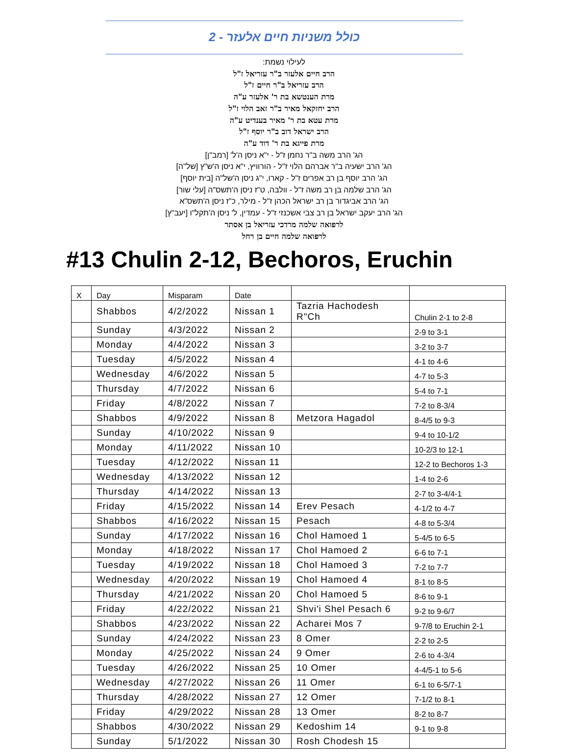כולל משניות חיים אלעזר - 2
לעילוי נשמת:
הרב חיים אלעזר ב"ר עזריאל ז"ל
הרב עזריאל ב"ר חיים ז"ל
מרת הענטשא בת ר' אלעזר ע"ה
הרב יחזקאל מאיר ב"ר זאב הלוי ז"ל
מרת עטא בת ר' מאיר בענדיט ע"ה
הרב ישראל דוב ב"ר יוסף ז"ל
מרת פייגא בת ר' דוד ע"ה
הג' הרב משה ב"ר נחמן ז"ל - י"א ניסן ה'ל' [רמב"ן]
הג' הרב ישעיה ב"ר אברהם הלוי ז"ל - הורוויץ, י"א ניסן ה'ש"ץ [של"ה]
הג' הרב יוסף בן רב אפרים ז"ל - קארו, י"ג ניסן ה'של"ה [בית יוסף]
הג' הרב שלמה בן רב משה ז"ל - וולבה, ט"ז ניסן ה'תשס"ה [עלי שור]
הג' הרב אביגדור בן רב ישראל הכהן ז"ל - מילר, כ"ז ניסן ה'תשס"א
הג' הרב יעקב ישראל בן רב צבי אשכנזי ז"ל - עמדין, ל' ניסן ה'תקל"ו [יעב"ץ]
לרפואה שלמה מרדכי עזריאל בן אסתר
לרפואה שלמה חיים בן רחל
#13 Chulin 2-12, Bechoros, Eruchin
| X | Day | Misparam | Date | | |
| --- | --- | --- | --- | --- | --- |
| | Shabbos | 4/2/2022 | Nissan 1 | Tazria Hachodesh R"Ch | Chulin 2-1 to 2-8 |
| | Sunday | 4/3/2022 | Nissan 2 | | 2-9 to 3-1 |
| | Monday | 4/4/2022 | Nissan 3 | | 3-2 to 3-7 |
| | Tuesday | 4/5/2022 | Nissan 4 | | 4-1 to 4-6 |
| | Wednesday | 4/6/2022 | Nissan 5 | | 4-7 to 5-3 |
| | Thursday | 4/7/2022 | Nissan 6 | | 5-4 to 7-1 |
| | Friday | 4/8/2022 | Nissan 7 | | 7-2 to 8-3/4 |
| | Shabbos | 4/9/2022 | Nissan 8 | Metzora Hagadol | 8-4/5 to 9-3 |
| | Sunday | 4/10/2022 | Nissan 9 | | 9-4 to 10-1/2 |
| | Monday | 4/11/2022 | Nissan 10 | | 10-2/3 to 12-1 |
| | Tuesday | 4/12/2022 | Nissan 11 | | 12-2 to Bechoros 1-3 |
| | Wednesday | 4/13/2022 | Nissan 12 | | 1-4 to 2-6 |
| | Thursday | 4/14/2022 | Nissan 13 | | 2-7 to 3-4/4-1 |
| | Friday | 4/15/2022 | Nissan 14 | Erev Pesach | 4-1/2 to 4-7 |
| | Shabbos | 4/16/2022 | Nissan 15 | Pesach | 4-8 to 5-3/4 |
| | Sunday | 4/17/2022 | Nissan 16 | Chol Hamoed 1 | 5-4/5 to 6-5 |
| | Monday | 4/18/2022 | Nissan 17 | Chol Hamoed 2 | 6-6 to 7-1 |
| | Tuesday | 4/19/2022 | Nissan 18 | Chol Hamoed 3 | 7-2 to 7-7 |
| | Wednesday | 4/20/2022 | Nissan 19 | Chol Hamoed 4 | 8-1 to 8-5 |
| | Thursday | 4/21/2022 | Nissan 20 | Chol Hamoed 5 | 8-6 to 9-1 |
| | Friday | 4/22/2022 | Nissan 21 | Shvi'i Shel Pesach 6 | 9-2 to 9-6/7 |
| | Shabbos | 4/23/2022 | Nissan 22 | Acharei Mos 7 | 9-7/8 to Eruchin 2-1 |
| | Sunday | 4/24/2022 | Nissan 23 | 8 Omer | 2-2 to 2-5 |
| | Monday | 4/25/2022 | Nissan 24 | 9 Omer | 2-6 to 4-3/4 |
| | Tuesday | 4/26/2022 | Nissan 25 | 10 Omer | 4-4/5-1 to 5-6 |
| | Wednesday | 4/27/2022 | Nissan 26 | 11 Omer | 6-1 to 6-5/7-1 |
| | Thursday | 4/28/2022 | Nissan 27 | 12 Omer | 7-1/2 to 8-1 |
| | Friday | 4/29/2022 | Nissan 28 | 13 Omer | 8-2 to 8-7 |
| | Shabbos | 4/30/2022 | Nissan 29 | Kedoshim 14 | 9-1 to 9-8 |
| | Sunday | 5/1/2022 | Nissan 30 | Rosh Chodesh 15 | |